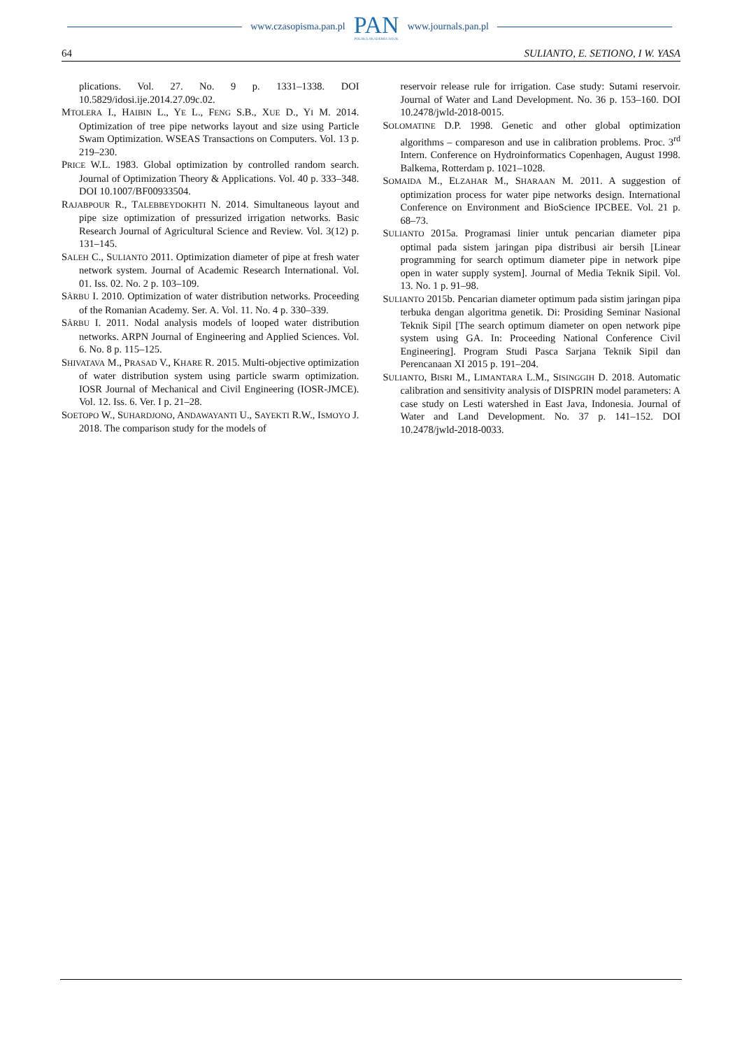www.czasopisma.pan.pl
PAN
POLSKA AKADEMIA NAUK
www.journals.pan.pl
64 SULIANTO, E. SETIONO, I W. YASA
plications. Vol. 27. No. 9 p. 1331–1338. DOI 10.5829/idosi.ije.2014.27.09c.02.
MTOLERA I., HAIBIN L., YE L., FENG S.B., XUE D., YI M. 2014. Optimization of tree pipe networks layout and size using Particle Swam Optimization. WSEAS Transactions on Computers. Vol. 13 p. 219–230.
PRICE W.L. 1983. Global optimization by controlled random search. Journal of Optimization Theory & Applications. Vol. 40 p. 333–348. DOI 10.1007/BF00933504.
RAJABPOUR R., TALEBBEYDOKHTI N. 2014. Simultaneous layout and pipe size optimization of pressurized irrigation networks. Basic Research Journal of Agricultural Science and Review. Vol. 3(12) p. 131–145.
SALEH C., SULIANTO 2011. Optimization diameter of pipe at fresh water network system. Journal of Academic Research International. Vol. 01. Iss. 02. No. 2 p. 103–109.
SÂRBU I. 2010. Optimization of water distribution networks. Proceeding of the Romanian Academy. Ser. A. Vol. 11. No. 4 p. 330–339.
SÂRBU I. 2011. Nodal analysis models of looped water distribution networks. ARPN Journal of Engineering and Applied Sciences. Vol. 6. No. 8 p. 115–125.
SHIVATAVA M., PRASAD V., KHARE R. 2015. Multi-objective optimization of water distribution system using particle swarm optimization. IOSR Journal of Mechanical and Civil Engineering (IOSR-JMCE). Vol. 12. Iss. 6. Ver. I p. 21–28.
SOETOPO W., SUHARDJONO, ANDAWAYANTI U., SAYEKTI R.W., ISMOYO J. 2018. The comparison study for the models of
reservoir release rule for irrigation. Case study: Sutami reservoir. Journal of Water and Land Development. No. 36 p. 153–160. DOI 10.2478/jwld-2018-0015.
SOLOMATINE D.P. 1998. Genetic and other global optimization algorithms – compareson and use in calibration problems. Proc. 3<sup>rd</sup> Intern. Conference on Hydroinformatics Copenhagen, August 1998. Balkema, Rotterdam p. 1021–1028.
SOMAIDA M., ELZAHAR M., SHARAAN M. 2011. A suggestion of optimization process for water pipe networks design. International Conference on Environment and BioScience IPCBEE. Vol. 21 p. 68–73.
SULIANTO 2015a. Programasi linier untuk pencarian diameter pipa optimal pada sistem jaringan pipa distribusi air bersih [Linear programming for search optimum diameter pipe in network pipe open in water supply system]. Journal of Media Teknik Sipil. Vol. 13. No. 1 p. 91–98.
SULIANTO 2015b. Pencarian diameter optimum pada sistim jaringan pipa terbuka dengan algoritma genetik. Di: Prosiding Seminar Nasional Teknik Sipil [The search optimum diameter on open network pipe system using GA. In: Proceeding National Conference Civil Engineering]. Program Studi Pasca Sarjana Teknik Sipil dan Perencanaan XI 2015 p. 191–204.
SULIANTO, BISRI M., LIMANTARA L.M., SISINGGIH D. 2018. Automatic calibration and sensitivity analysis of DISPRIN model parameters: A case study on Lesti watershed in East Java, Indonesia. Journal of Water and Land Development. No. 37 p. 141–152. DOI 10.2478/jwld-2018-0033.